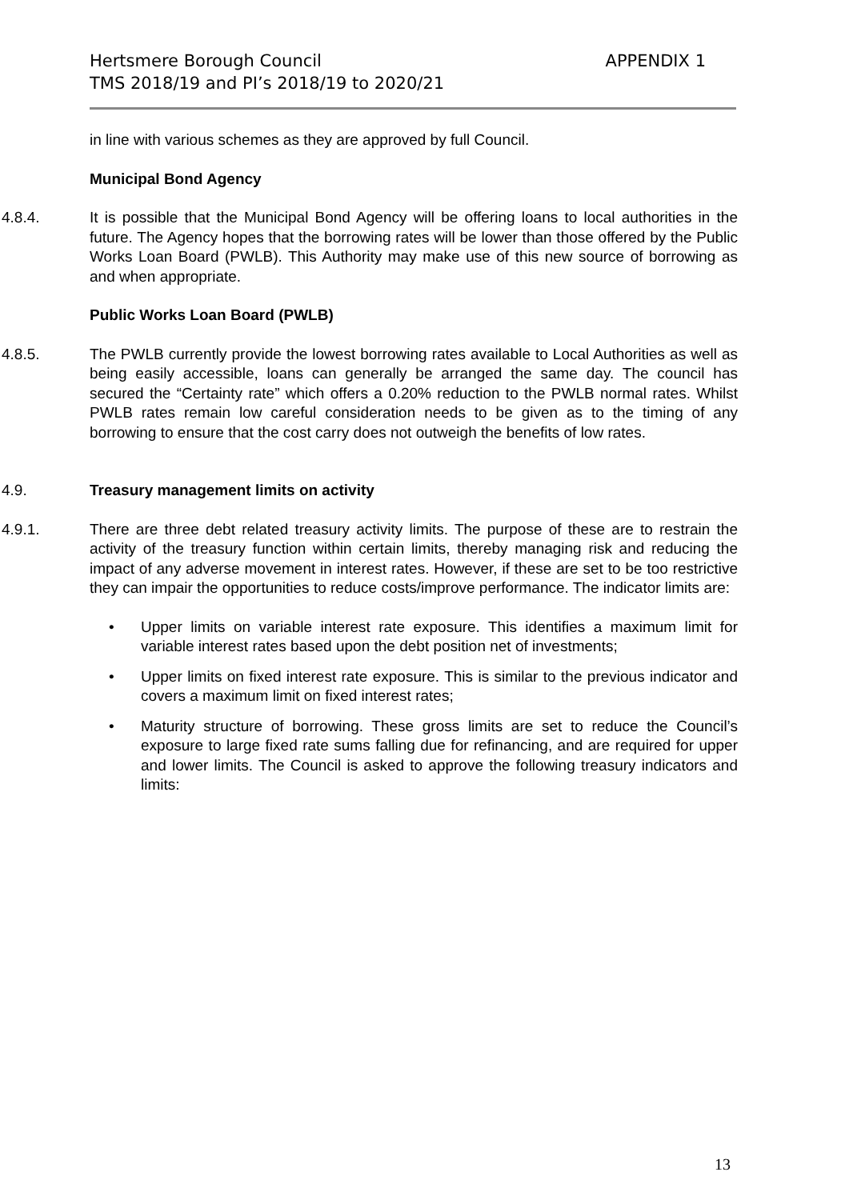APPENDIX 1 Hertsmere Borough Council
TMS 2018/19 and PI’s 2018/19 to 2020/21
in line with various schemes as they are approved by full Council.
Municipal Bond Agency
4.8.4. It is possible that the Municipal Bond Agency will be offering loans to local authorities in the future. The Agency hopes that the borrowing rates will be lower than those offered by the Public Works Loan Board (PWLB). This Authority may make use of this new source of borrowing as and when appropriate.
Public Works Loan Board (PWLB)
4.8.5. The PWLB currently provide the lowest borrowing rates available to Local Authorities as well as being easily accessible, loans can generally be arranged the same day. The council has secured the “Certainty rate” which offers a 0.20% reduction to the PWLB normal rates. Whilst PWLB rates remain low careful consideration needs to be given as to the timing of any borrowing to ensure that the cost carry does not outweigh the benefits of low rates.
4.9. Treasury management limits on activity
4.9.1. There are three debt related treasury activity limits. The purpose of these are to restrain the activity of the treasury function within certain limits, thereby managing risk and reducing the impact of any adverse movement in interest rates. However, if these are set to be too restrictive they can impair the opportunities to reduce costs/improve performance. The indicator limits are:
• Upper limits on variable interest rate exposure. This identifies a maximum limit for variable interest rates based upon the debt position net of investments;
• Upper limits on fixed interest rate exposure. This is similar to the previous indicator and covers a maximum limit on fixed interest rates;
• Maturity structure of borrowing. These gross limits are set to reduce the Council’s exposure to large fixed rate sums falling due for refinancing, and are required for upper and lower limits. The Council is asked to approve the following treasury indicators and limits:
13